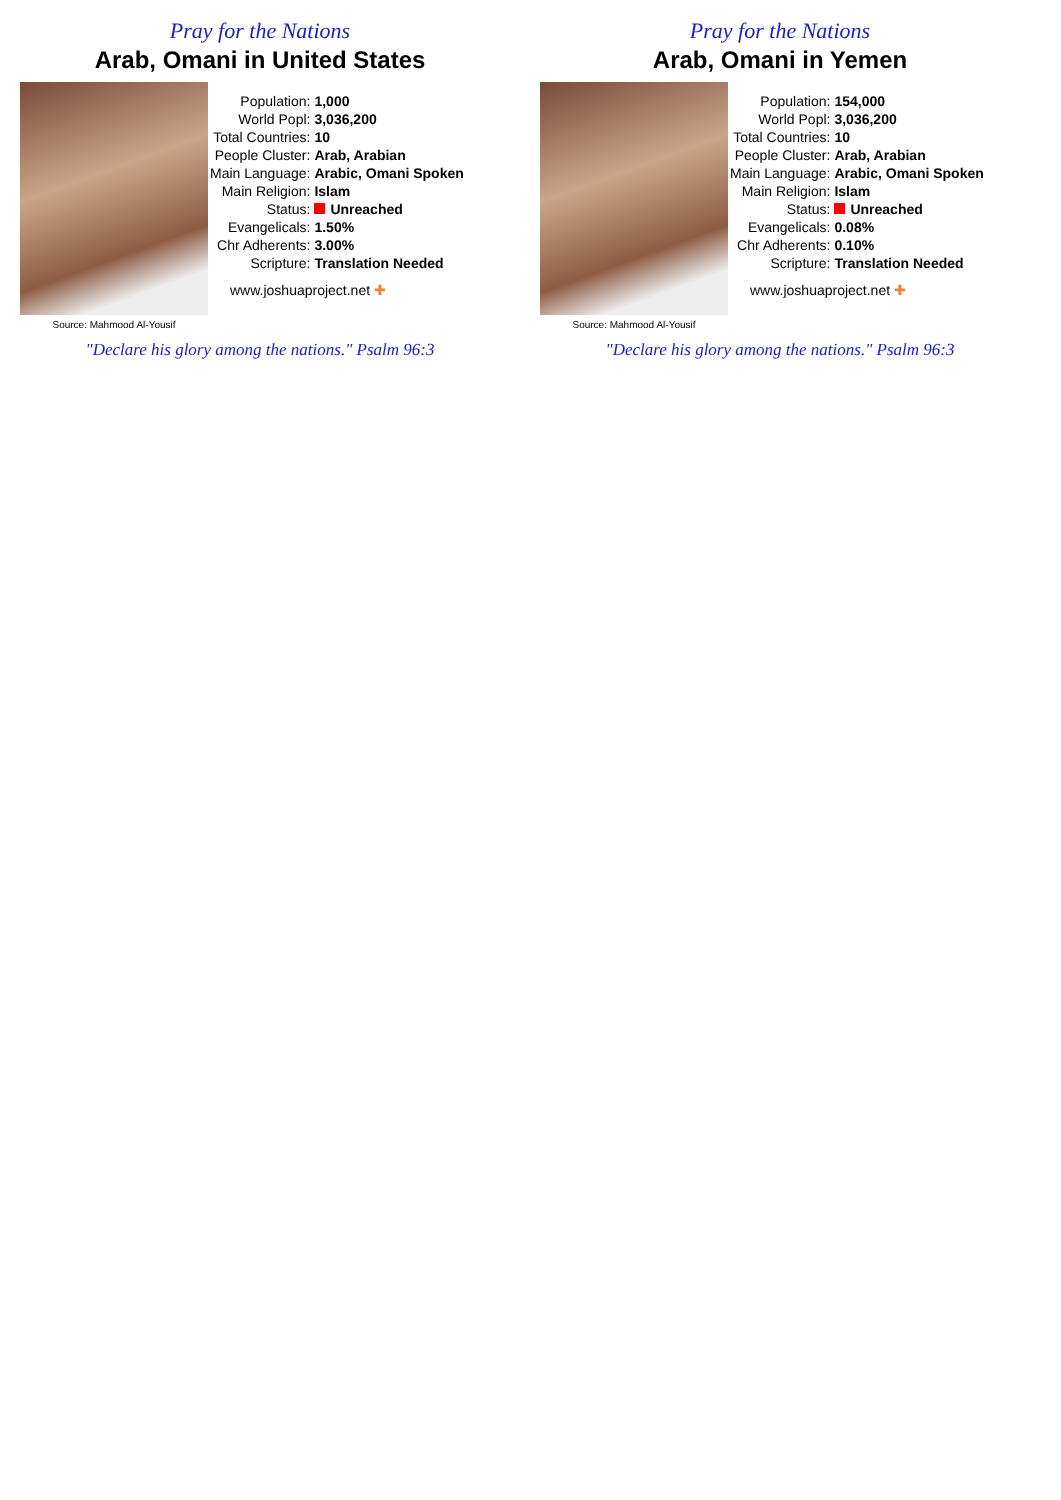Pray for the Nations
Arab, Omani in United States
Source: Mahmood Al-Yousif
| Population: | 1,000 |
| World Popl: | 3,036,200 |
| Total Countries: | 10 |
| People Cluster: | Arab, Arabian |
| Main Language: | Arabic, Omani Spoken |
| Main Religion: | Islam |
| Status: | Unreached |
| Evangelicals: | 1.50% |
| Chr Adherents: | 3.00% |
| Scripture: | Translation Needed |
www.joshuaproject.net ✚
"Declare his glory among the nations." Psalm 96:3
Pray for the Nations
Arab, Omani in Yemen
Source: Mahmood Al-Yousif
| Population: | 154,000 |
| World Popl: | 3,036,200 |
| Total Countries: | 10 |
| People Cluster: | Arab, Arabian |
| Main Language: | Arabic, Omani Spoken |
| Main Religion: | Islam |
| Status: | Unreached |
| Evangelicals: | 0.08% |
| Chr Adherents: | 0.10% |
| Scripture: | Translation Needed |
www.joshuaproject.net ✚
"Declare his glory among the nations." Psalm 96:3